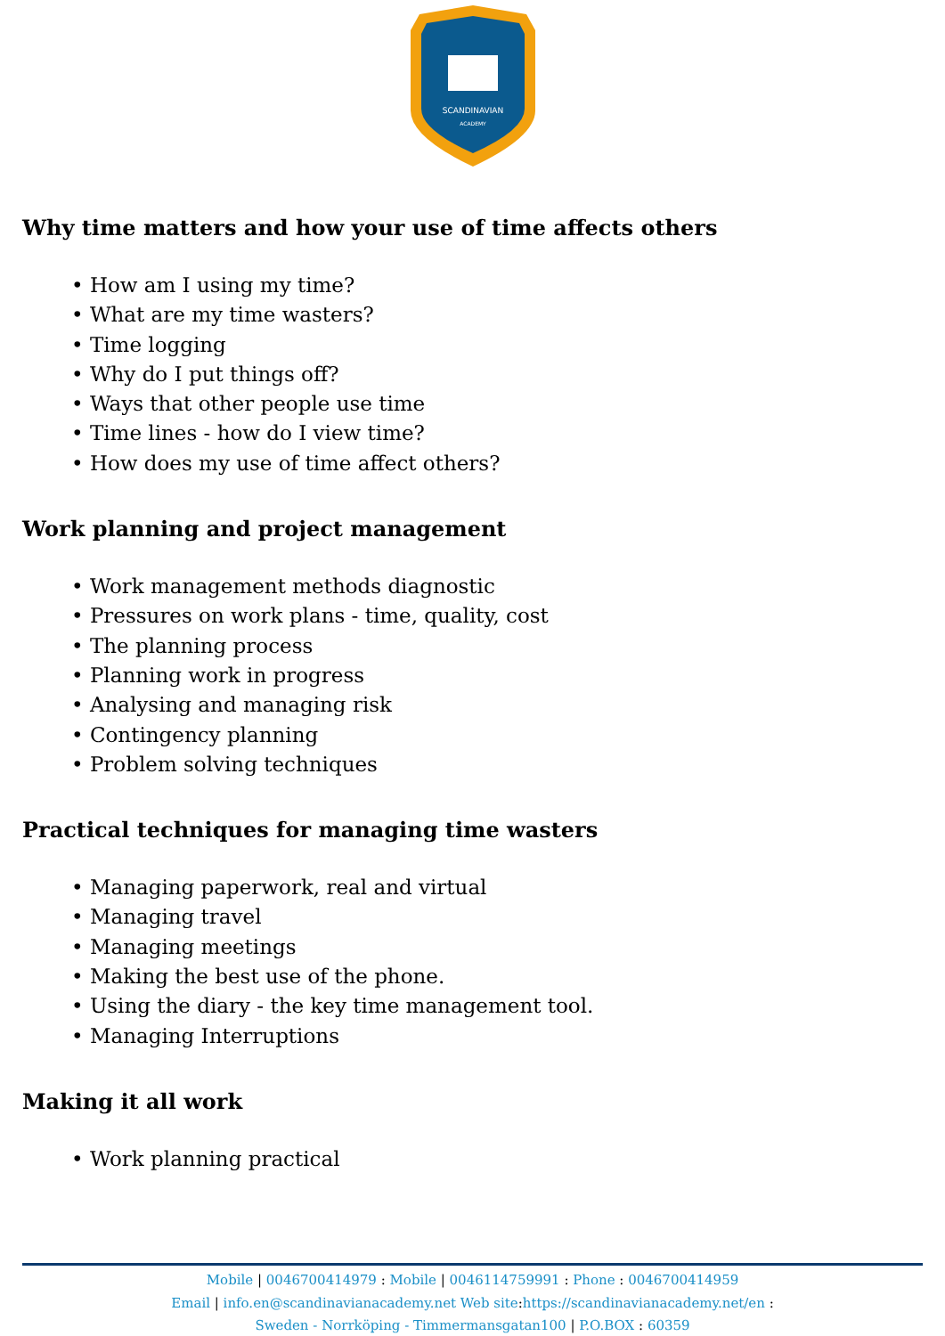SCANDINAVIAN
ACADEMY
Why time matters and how your use of time affects others
• How am I using my time?
• What are my time wasters?
• Time logging
• Why do I put things off?
• Ways that other people use time
• Time lines - how do I view time?
• How does my use of time affect others?
Work planning and project management
• Work management methods diagnostic
• Pressures on work plans - time, quality, cost
• The planning process
• Planning work in progress
• Analysing and managing risk
• Contingency planning
• Problem solving techniques
Practical techniques for managing time wasters
• Managing paperwork, real and virtual
• Managing travel
• Managing meetings
• Making the best use of the phone.
• Using the diary - the key time management tool.
• Managing Interruptions
Making it all work
• Work planning practical
Mobile | 0046700414979 : Mobile | 0046114759991 : Phone : 0046700414959
Email | info.en@scandinavianacademy.net Web site: https://scandinavianacademy.net/en :
Sweden - Norrköping - Timmermansgatan100 | P.O.BOX : 60359